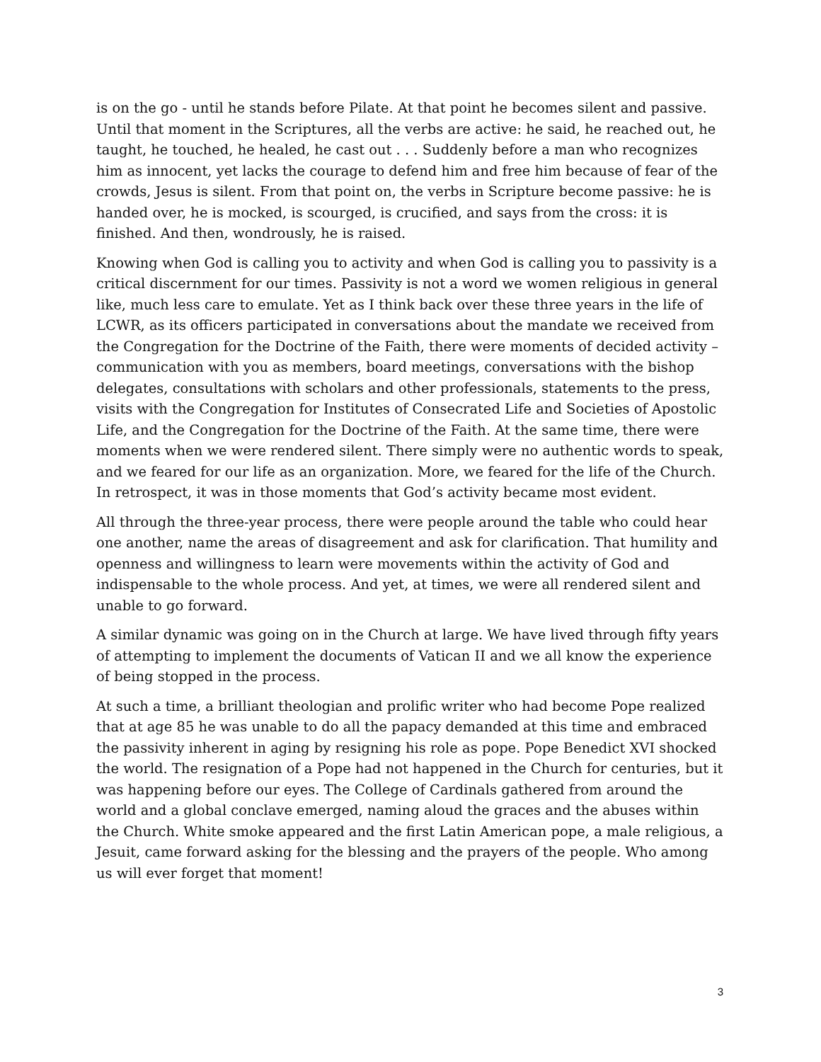is on the go - until he stands before Pilate. At that point he becomes silent and passive. Until that moment in the Scriptures, all the verbs are active: he said, he reached out, he taught, he touched, he healed, he cast out . . . Suddenly before a man who recognizes him as innocent, yet lacks the courage to defend him and free him because of fear of the crowds, Jesus is silent. From that point on, the verbs in Scripture become passive: he is handed over, he is mocked, is scourged, is crucified, and says from the cross: it is finished. And then, wondrously, he is raised.
Knowing when God is calling you to activity and when God is calling you to passivity is a critical discernment for our times. Passivity is not a word we women religious in general like, much less care to emulate. Yet as I think back over these three years in the life of LCWR, as its officers participated in conversations about the mandate we received from the Congregation for the Doctrine of the Faith, there were moments of decided activity – communication with you as members, board meetings, conversations with the bishop delegates, consultations with scholars and other professionals, statements to the press, visits with the Congregation for Institutes of Consecrated Life and Societies of Apostolic Life, and the Congregation for the Doctrine of the Faith. At the same time, there were moments when we were rendered silent. There simply were no authentic words to speak, and we feared for our life as an organization. More, we feared for the life of the Church. In retrospect, it was in those moments that God’s activity became most evident.
All through the three-year process, there were people around the table who could hear one another, name the areas of disagreement and ask for clarification. That humility and openness and willingness to learn were movements within the activity of God and indispensable to the whole process. And yet, at times, we were all rendered silent and unable to go forward.
A similar dynamic was going on in the Church at large. We have lived through fifty years of attempting to implement the documents of Vatican II and we all know the experience of being stopped in the process.
At such a time, a brilliant theologian and prolific writer who had become Pope realized that at age 85 he was unable to do all the papacy demanded at this time and embraced the passivity inherent in aging by resigning his role as pope. Pope Benedict XVI shocked the world. The resignation of a Pope had not happened in the Church for centuries, but it was happening before our eyes. The College of Cardinals gathered from around the world and a global conclave emerged, naming aloud the graces and the abuses within the Church. White smoke appeared and the first Latin American pope, a male religious, a Jesuit, came forward asking for the blessing and the prayers of the people. Who among us will ever forget that moment!
3